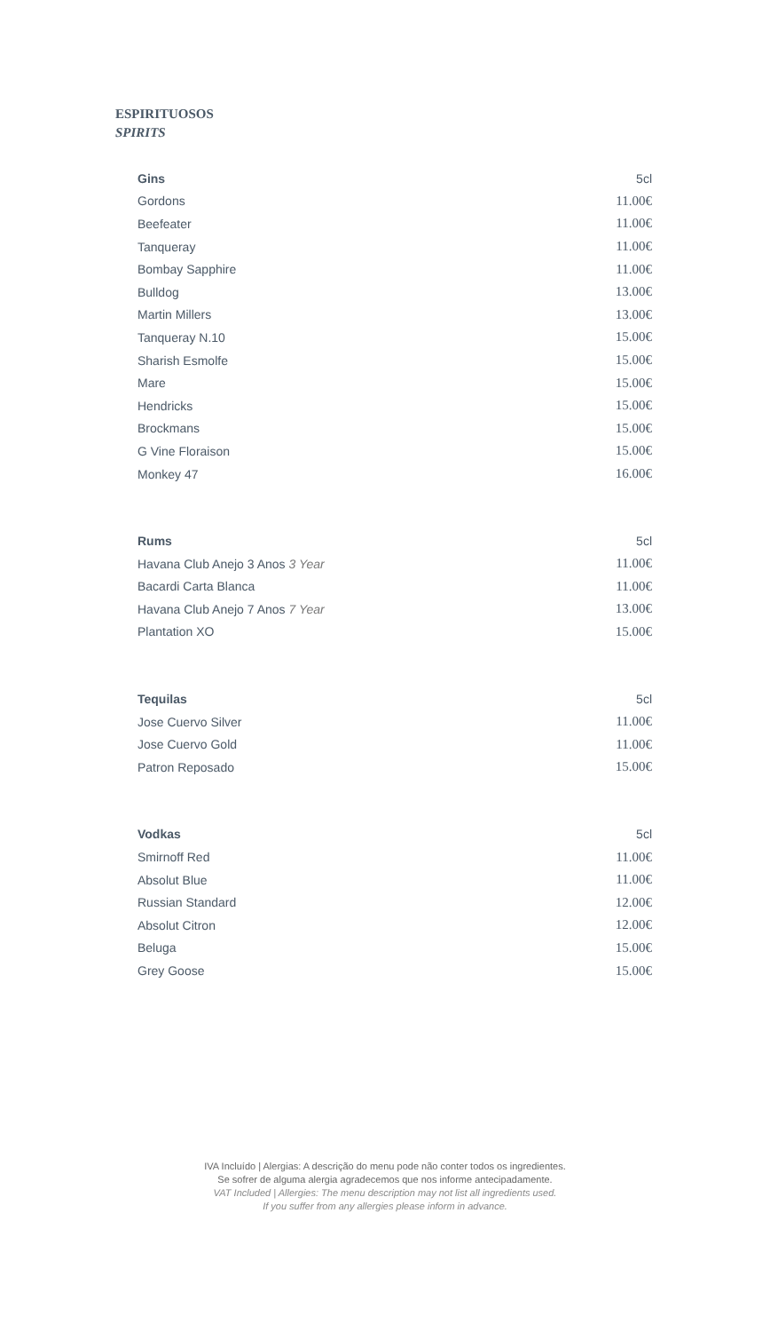ESPIRITUOSOS
SPIRITS
| Gins | 5cl |
| --- | --- |
| Gordons | 11.00€ |
| Beefeater | 11.00€ |
| Tanqueray | 11.00€ |
| Bombay Sapphire | 11.00€ |
| Bulldog | 13.00€ |
| Martin Millers | 13.00€ |
| Tanqueray N.10 | 15.00€ |
| Sharish Esmolfe | 15.00€ |
| Mare | 15.00€ |
| Hendricks | 15.00€ |
| Brockmans | 15.00€ |
| G Vine Floraison | 15.00€ |
| Monkey 47 | 16.00€ |
| Rums | 5cl |
| --- | --- |
| Havana Club Anejo 3 Anos 3 Year | 11.00€ |
| Bacardi Carta Blanca | 11.00€ |
| Havana Club Anejo 7 Anos 7 Year | 13.00€ |
| Plantation XO | 15.00€ |
| Tequilas | 5cl |
| --- | --- |
| Jose Cuervo Silver | 11.00€ |
| Jose Cuervo Gold | 11.00€ |
| Patron Reposado | 15.00€ |
| Vodkas | 5cl |
| --- | --- |
| Smirnoff Red | 11.00€ |
| Absolut Blue | 11.00€ |
| Russian Standard | 12.00€ |
| Absolut Citron | 12.00€ |
| Beluga | 15.00€ |
| Grey Goose | 15.00€ |
IVA Incluído | Alergias: A descrição do menu pode não conter todos os ingredientes.
Se sofrer de alguma alergia agradecemos que nos informe antecipadamente.
VAT Included | Allergies: The menu description may not list all ingredients used.
If you suffer from any allergies please inform in advance.